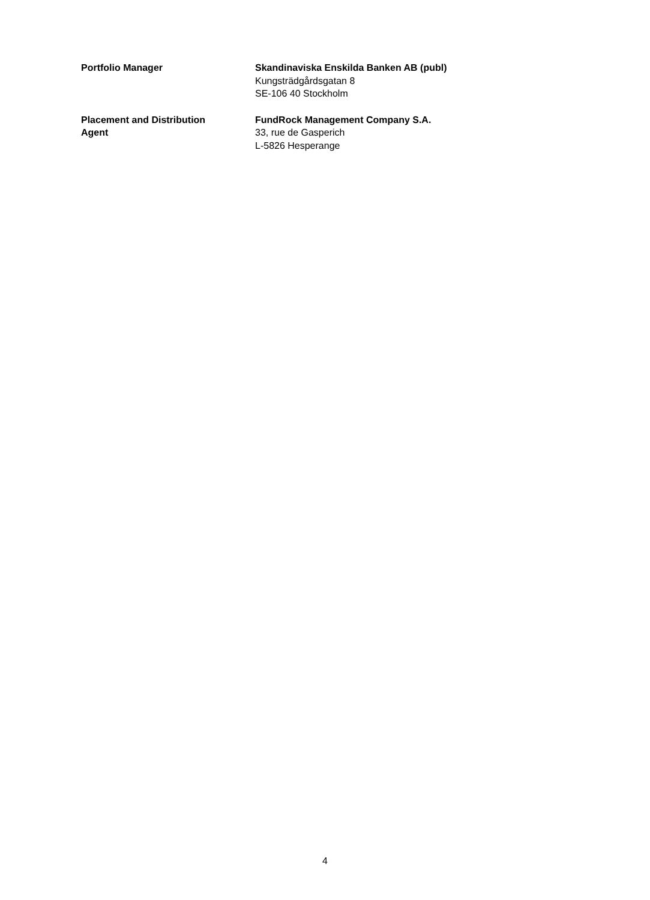Portfolio Manager Skandinaviska Enskilda Banken AB (publ)
Kungsträdgårdsgatan 8
SE-106 40 Stockholm
Placement and Distribution
Agent
FundRock Management Company S.A.
33, rue de Gasperich
L-5826 Hesperange
4